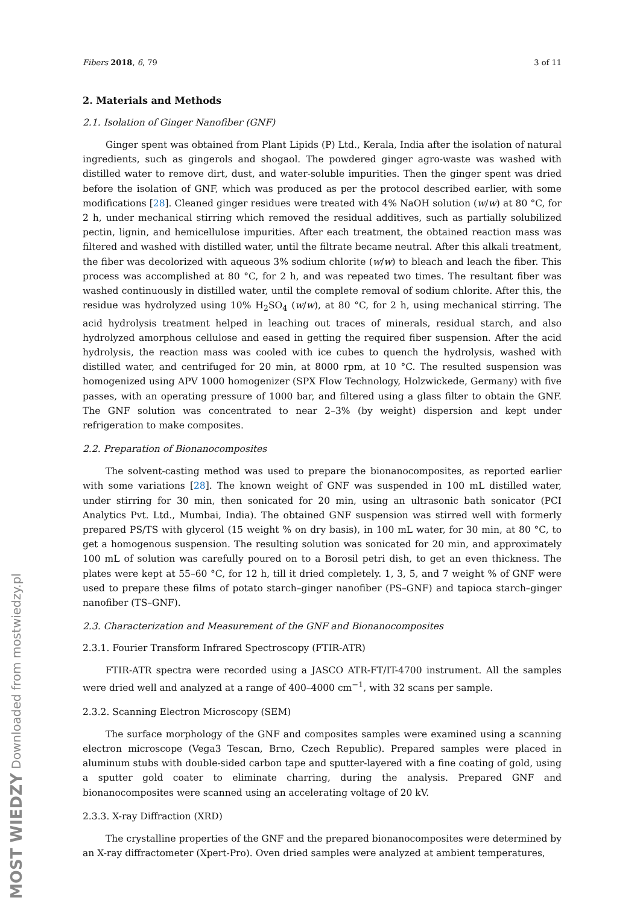MOST WIEDZY Downloaded from mostwiedzy.pl
Fibers 2018, 6, 79 3 of 11
2. Materials and Methods
2.1. Isolation of Ginger Nanofiber (GNF)
Ginger spent was obtained from Plant Lipids (P) Ltd., Kerala, India after the isolation of natural ingredients, such as gingerols and shogaol. The powdered ginger agro-waste was washed with distilled water to remove dirt, dust, and water-soluble impurities. Then the ginger spent was dried before the isolation of GNF, which was produced as per the protocol described earlier, with some modifications [28]. Cleaned ginger residues were treated with 4% NaOH solution (w/w) at 80 °C, for 2 h, under mechanical stirring which removed the residual additives, such as partially solubilized pectin, lignin, and hemicellulose impurities. After each treatment, the obtained reaction mass was filtered and washed with distilled water, until the filtrate became neutral. After this alkali treatment, the fiber was decolorized with aqueous 3% sodium chlorite (w/w) to bleach and leach the fiber. This process was accomplished at 80 °C, for 2 h, and was repeated two times. The resultant fiber was washed continuously in distilled water, until the complete removal of sodium chlorite. After this, the residue was hydrolyzed using 10% H<sub>2</sub>SO<sub>4</sub> (w/w), at 80 °C, for 2 h, using mechanical stirring. The acid hydrolysis treatment helped in leaching out traces of minerals, residual starch, and also hydrolyzed amorphous cellulose and eased in getting the required fiber suspension. After the acid hydrolysis, the reaction mass was cooled with ice cubes to quench the hydrolysis, washed with distilled water, and centrifuged for 20 min, at 8000 rpm, at 10 °C. The resulted suspension was homogenized using APV 1000 homogenizer (SPX Flow Technology, Holzwickede, Germany) with five passes, with an operating pressure of 1000 bar, and filtered using a glass filter to obtain the GNF. The GNF solution was concentrated to near 2–3% (by weight) dispersion and kept under refrigeration to make composites.
2.2. Preparation of Bionanocomposites
The solvent-casting method was used to prepare the bionanocomposites, as reported earlier with some variations [28]. The known weight of GNF was suspended in 100 mL distilled water, under stirring for 30 min, then sonicated for 20 min, using an ultrasonic bath sonicator (PCI Analytics Pvt. Ltd., Mumbai, India). The obtained GNF suspension was stirred well with formerly prepared PS/TS with glycerol (15 weight % on dry basis), in 100 mL water, for 30 min, at 80 °C, to get a homogenous suspension. The resulting solution was sonicated for 20 min, and approximately 100 mL of solution was carefully poured on to a Borosil petri dish, to get an even thickness. The plates were kept at 55–60 °C, for 12 h, till it dried completely. 1, 3, 5, and 7 weight % of GNF were used to prepare these films of potato starch–ginger nanofiber (PS–GNF) and tapioca starch–ginger nanofiber (TS–GNF).
2.3. Characterization and Measurement of the GNF and Bionanocomposites
2.3.1. Fourier Transform Infrared Spectroscopy (FTIR-ATR)
FTIR-ATR spectra were recorded using a JASCO ATR-FT/IT-4700 instrument. All the samples were dried well and analyzed at a range of 400–4000 cm<sup>−1</sup>, with 32 scans per sample.
2.3.2. Scanning Electron Microscopy (SEM)
The surface morphology of the GNF and composites samples were examined using a scanning electron microscope (Vega3 Tescan, Brno, Czech Republic). Prepared samples were placed in aluminum stubs with double-sided carbon tape and sputter-layered with a fine coating of gold, using a sputter gold coater to eliminate charring, during the analysis. Prepared GNF and bionanocomposites were scanned using an accelerating voltage of 20 kV.
2.3.3. X-ray Diffraction (XRD)
The crystalline properties of the GNF and the prepared bionanocomposites were determined by an X-ray diffractometer (Xpert-Pro). Oven dried samples were analyzed at ambient temperatures,